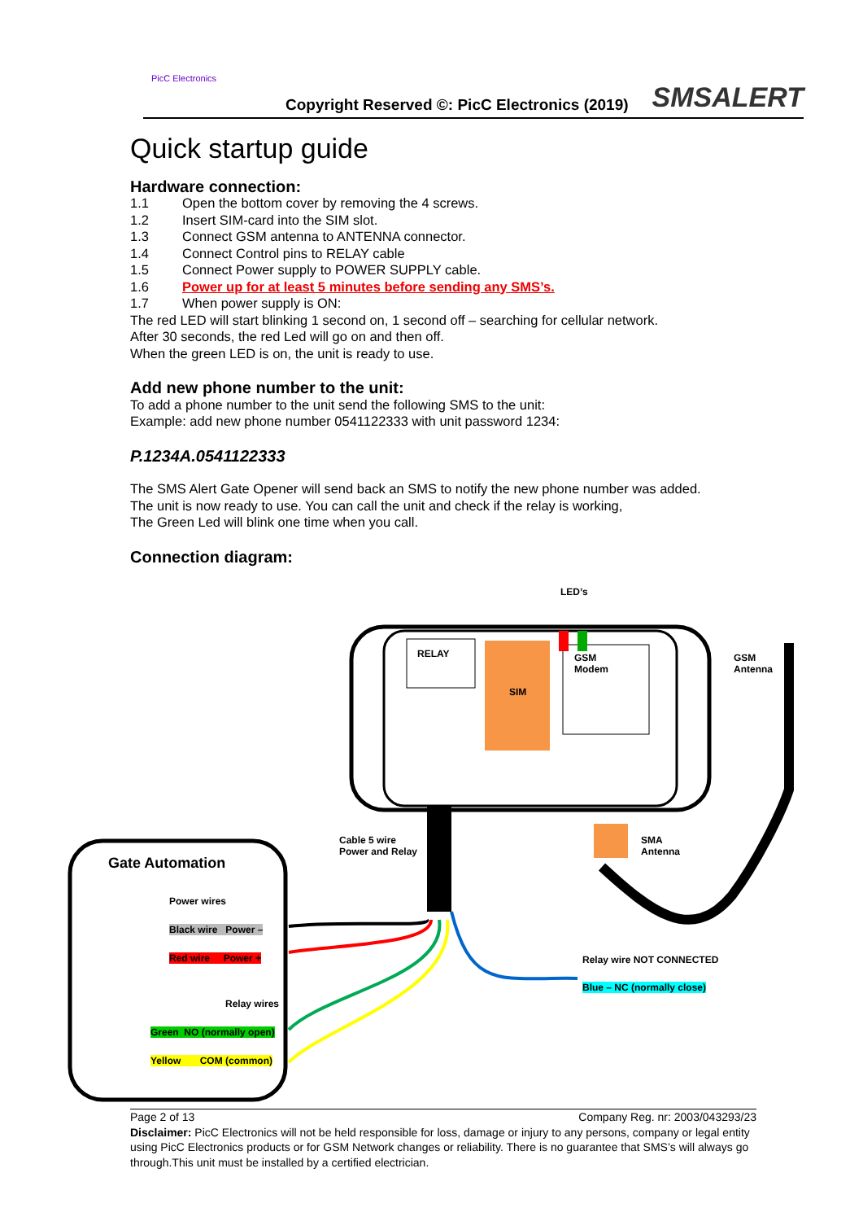PicC Electronics
Copyright Reserved ©: PicC Electronics (2019)
SMSALERT
Quick startup guide
Hardware connection:
1.1 Open the bottom cover by removing the 4 screws.
1.2 Insert SIM-card into the SIM slot.
1.3 Connect GSM antenna to ANTENNA connector.
1.4 Connect Control pins to RELAY cable
1.5 Connect Power supply to POWER SUPPLY cable.
1.6 Power up for at least 5 minutes before sending any SMS’s.
1.7 When power supply is ON:
The red LED will start blinking 1 second on, 1 second off – searching for cellular network.
After 30 seconds, the red Led will go on and then off.
When the green LED is on, the unit is ready to use.
Add new phone number to the unit:
To add a phone number to the unit send the following SMS to the unit:
Example: add new phone number 0541122333 with unit password 1234:
P.1234A.0541122333
The SMS Alert Gate Opener will send back an SMS to notify the new phone number was added.
The unit is now ready to use. You can call the unit and check if the relay is working,
The Green Led will blink one time when you call.
Connection diagram:
LED’s
RELAY
SIM
GSM
Modem
GSM
Antenna
Cable 5 wire
Power and Relay
SMA
Antenna
Gate Automation
Power wires
Black wire Power –
Red wire Power +
Relay wires
Green NO (normally open)
Yellow COM (common)
Relay wire NOT CONNECTED
Blue – NC (normally close)
Page 2 of 13 Company Reg. nr: 2003/043293/23
Disclaimer: PicC Electronics will not be held responsible for loss, damage or injury to any persons, company or legal entity using PicC Electronics products or for GSM Network changes or reliability. There is no guarantee that SMS’s will always go through.This unit must be installed by a certified electrician.